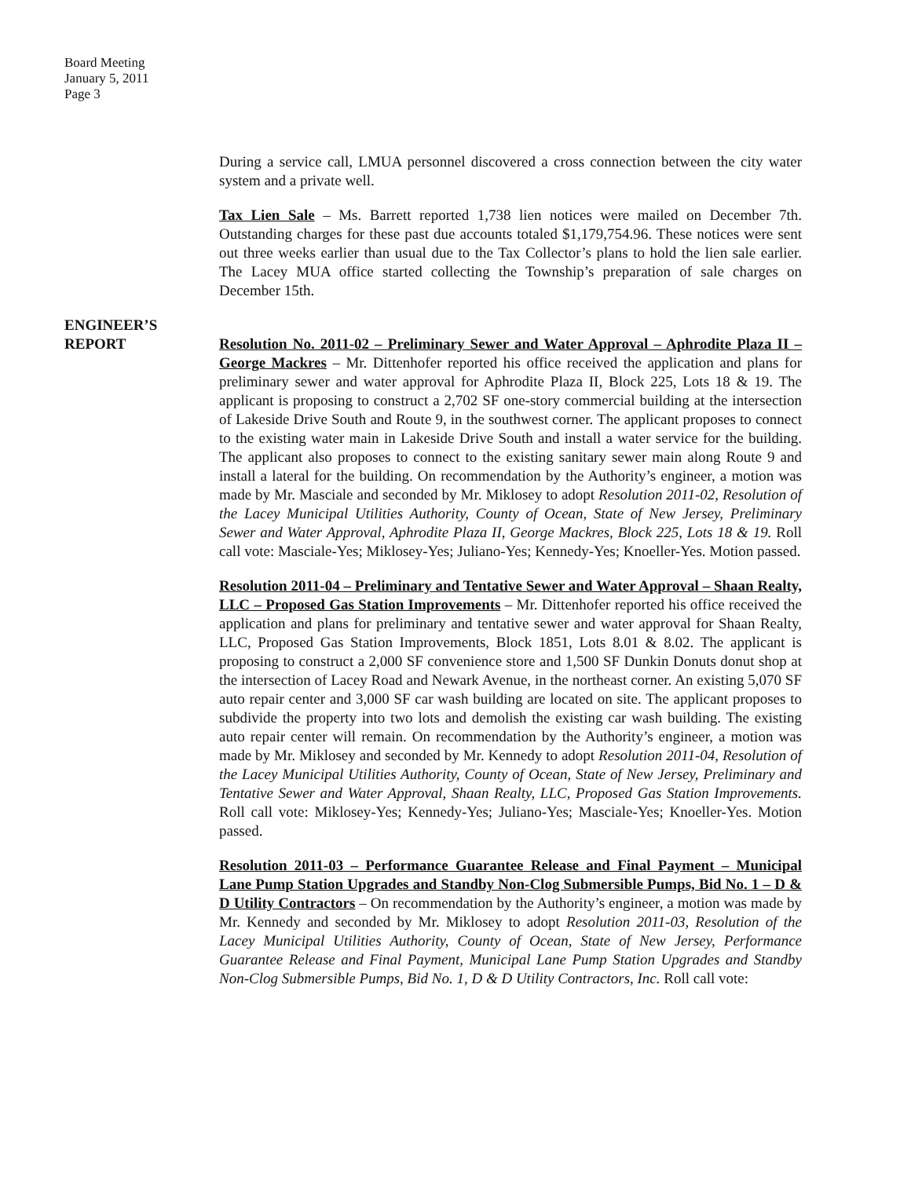Board Meeting
January 5, 2011
Page 3
During a service call, LMUA personnel discovered a cross connection between the city water system and a private well.
Tax Lien Sale – Ms. Barrett reported 1,738 lien notices were mailed on December 7th. Outstanding charges for these past due accounts totaled $1,179,754.96. These notices were sent out three weeks earlier than usual due to the Tax Collector’s plans to hold the lien sale earlier. The Lacey MUA office started collecting the Township’s preparation of sale charges on December 15th.
ENGINEER’S
REPORT
Resolution No. 2011-02 – Preliminary Sewer and Water Approval – Aphrodite Plaza II – George Mackres – Mr. Dittenhofer reported his office received the application and plans for preliminary sewer and water approval for Aphrodite Plaza II, Block 225, Lots 18 & 19. The applicant is proposing to construct a 2,702 SF one-story commercial building at the intersection of Lakeside Drive South and Route 9, in the southwest corner. The applicant proposes to connect to the existing water main in Lakeside Drive South and install a water service for the building. The applicant also proposes to connect to the existing sanitary sewer main along Route 9 and install a lateral for the building. On recommendation by the Authority’s engineer, a motion was made by Mr. Masciale and seconded by Mr. Miklosey to adopt Resolution 2011-02, Resolution of the Lacey Municipal Utilities Authority, County of Ocean, State of New Jersey, Preliminary Sewer and Water Approval, Aphrodite Plaza II, George Mackres, Block 225, Lots 18 & 19. Roll call vote: Masciale-Yes; Miklosey-Yes; Juliano-Yes; Kennedy-Yes; Knoeller-Yes. Motion passed.
Resolution 2011-04 – Preliminary and Tentative Sewer and Water Approval – Shaan Realty, LLC – Proposed Gas Station Improvements – Mr. Dittenhofer reported his office received the application and plans for preliminary and tentative sewer and water approval for Shaan Realty, LLC, Proposed Gas Station Improvements, Block 1851, Lots 8.01 & 8.02. The applicant is proposing to construct a 2,000 SF convenience store and 1,500 SF Dunkin Donuts donut shop at the intersection of Lacey Road and Newark Avenue, in the northeast corner. An existing 5,070 SF auto repair center and 3,000 SF car wash building are located on site. The applicant proposes to subdivide the property into two lots and demolish the existing car wash building. The existing auto repair center will remain. On recommendation by the Authority’s engineer, a motion was made by Mr. Miklosey and seconded by Mr. Kennedy to adopt Resolution 2011-04, Resolution of the Lacey Municipal Utilities Authority, County of Ocean, State of New Jersey, Preliminary and Tentative Sewer and Water Approval, Shaan Realty, LLC, Proposed Gas Station Improvements. Roll call vote: Miklosey-Yes; Kennedy-Yes; Juliano-Yes; Masciale-Yes; Knoeller-Yes. Motion passed.
Resolution 2011-03 – Performance Guarantee Release and Final Payment – Municipal Lane Pump Station Upgrades and Standby Non-Clog Submersible Pumps, Bid No. 1 – D & D Utility Contractors – On recommendation by the Authority’s engineer, a motion was made by Mr. Kennedy and seconded by Mr. Miklosey to adopt Resolution 2011-03, Resolution of the Lacey Municipal Utilities Authority, County of Ocean, State of New Jersey, Performance Guarantee Release and Final Payment, Municipal Lane Pump Station Upgrades and Standby Non-Clog Submersible Pumps, Bid No. 1, D & D Utility Contractors, Inc. Roll call vote: